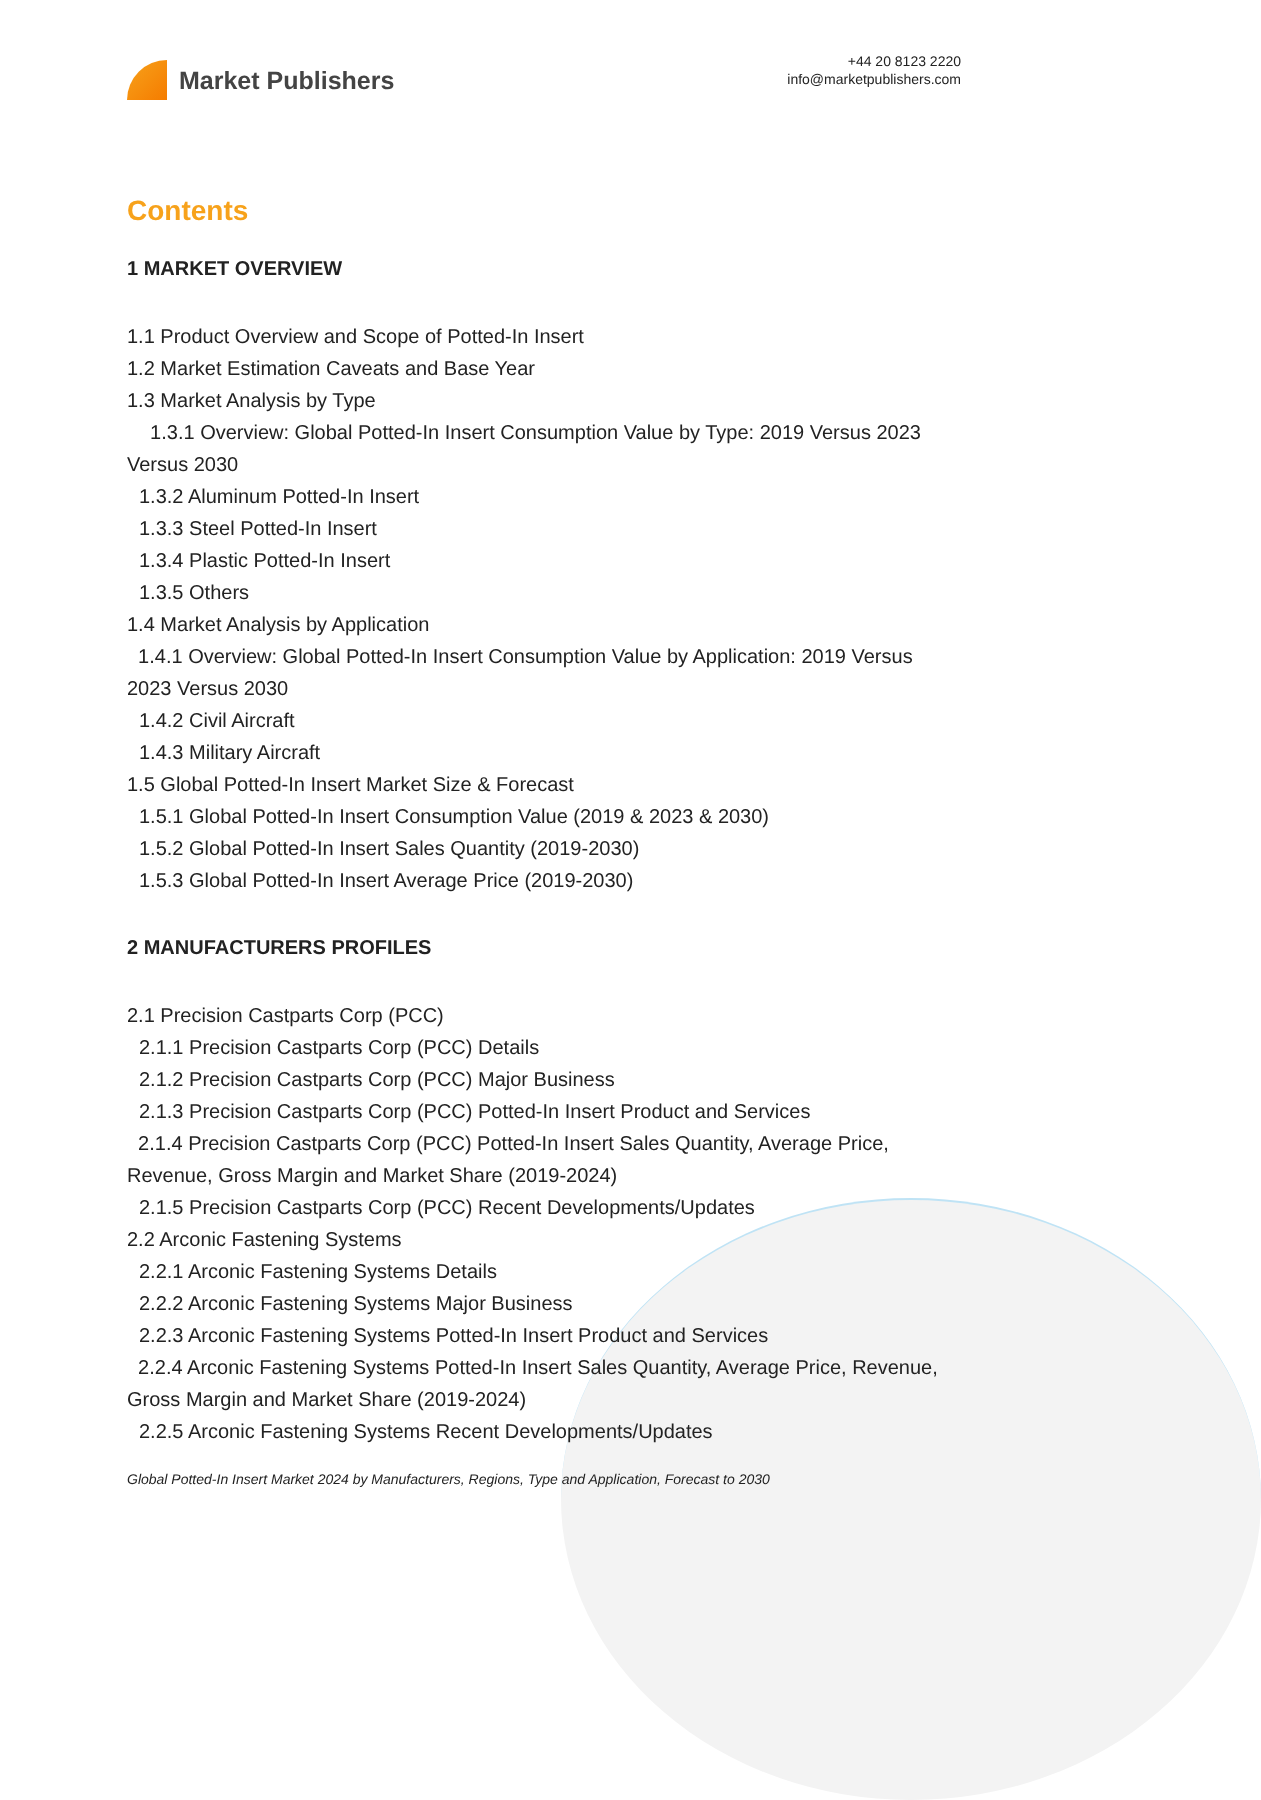Market Publishers
+44 20 8123 2220
info@marketpublishers.com
Contents
1 MARKET OVERVIEW
1.1 Product Overview and Scope of Potted-In Insert
1.2 Market Estimation Caveats and Base Year
1.3 Market Analysis by Type
1.3.1 Overview: Global Potted-In Insert Consumption Value by Type: 2019 Versus 2023 Versus 2030
1.3.2 Aluminum Potted-In Insert
1.3.3 Steel Potted-In Insert
1.3.4 Plastic Potted-In Insert
1.3.5 Others
1.4 Market Analysis by Application
1.4.1 Overview: Global Potted-In Insert Consumption Value by Application: 2019 Versus 2023 Versus 2030
1.4.2 Civil Aircraft
1.4.3 Military Aircraft
1.5 Global Potted-In Insert Market Size & Forecast
1.5.1 Global Potted-In Insert Consumption Value (2019 & 2023 & 2030)
1.5.2 Global Potted-In Insert Sales Quantity (2019-2030)
1.5.3 Global Potted-In Insert Average Price (2019-2030)
2 MANUFACTURERS PROFILES
2.1 Precision Castparts Corp (PCC)
2.1.1 Precision Castparts Corp (PCC) Details
2.1.2 Precision Castparts Corp (PCC) Major Business
2.1.3 Precision Castparts Corp (PCC) Potted-In Insert Product and Services
2.1.4 Precision Castparts Corp (PCC) Potted-In Insert Sales Quantity, Average Price, Revenue, Gross Margin and Market Share (2019-2024)
2.1.5 Precision Castparts Corp (PCC) Recent Developments/Updates
2.2 Arconic Fastening Systems
2.2.1 Arconic Fastening Systems Details
2.2.2 Arconic Fastening Systems Major Business
2.2.3 Arconic Fastening Systems Potted-In Insert Product and Services
2.2.4 Arconic Fastening Systems Potted-In Insert Sales Quantity, Average Price, Revenue, Gross Margin and Market Share (2019-2024)
2.2.5 Arconic Fastening Systems Recent Developments/Updates
Global Potted-In Insert Market 2024 by Manufacturers, Regions, Type and Application, Forecast to 2030